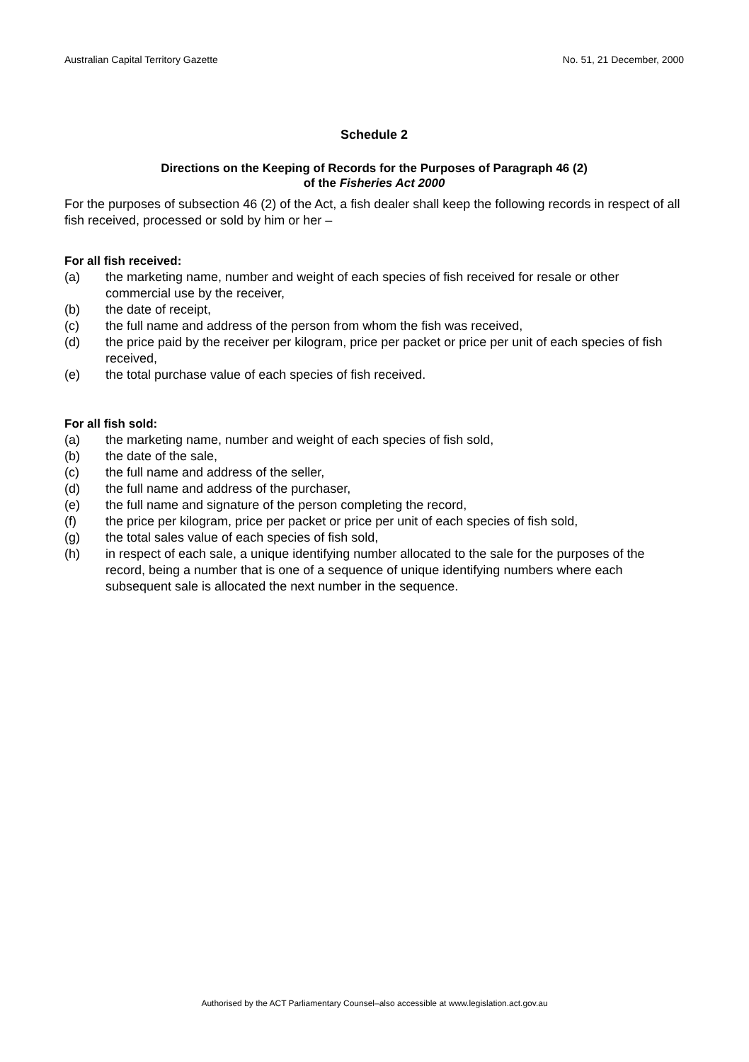Australian Capital Territory Gazette No. 51, 21 December, 2000
Schedule 2
Directions on the Keeping of Records for the Purposes of Paragraph 46 (2)
of the Fisheries Act 2000
For the purposes of subsection 46 (2) of the Act, a fish dealer shall keep the following records in respect of all fish received, processed or sold by him or her –
For all fish received:
(a) the marketing name, number and weight of each species of fish received for resale or other commercial use by the receiver,
(b) the date of receipt,
(c) the full name and address of the person from whom the fish was received,
(d) the price paid by the receiver per kilogram, price per packet or price per unit of each species of fish received,
(e) the total purchase value of each species of fish received.
For all fish sold:
(a) the marketing name, number and weight of each species of fish sold,
(b) the date of the sale,
(c) the full name and address of the seller,
(d) the full name and address of the purchaser,
(e) the full name and signature of the person completing the record,
(f) the price per kilogram, price per packet or price per unit of each species of fish sold,
(g) the total sales value of each species of fish sold,
(h) in respect of each sale, a unique identifying number allocated to the sale for the purposes of the record, being a number that is one of a sequence of unique identifying numbers where each subsequent sale is allocated the next number in the sequence.
Authorised by the ACT Parliamentary Counsel–also accessible at www.legislation.act.gov.au